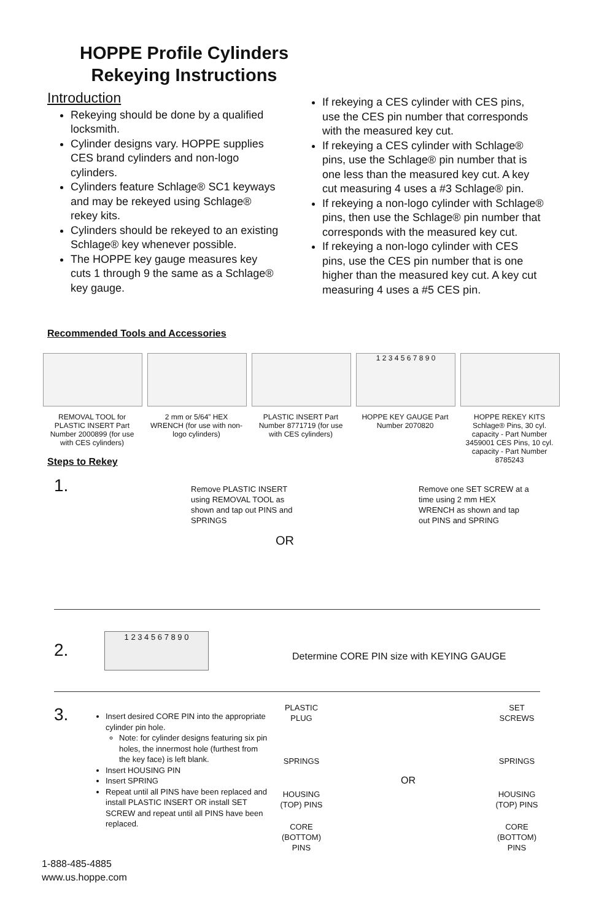HOPPE Profile Cylinders
Rekeying Instructions
Introduction
Rekeying should be done by a qualified locksmith.
Cylinder designs vary. HOPPE supplies CES brand cylinders and non-logo cylinders.
Cylinders feature Schlage® SC1 keyways and may be rekeyed using Schlage® rekey kits.
Cylinders should be rekeyed to an existing Schlage® key whenever possible.
The HOPPE key gauge measures key cuts 1 through 9 the same as a Schlage® key gauge.
If rekeying a CES cylinder with CES pins, use the CES pin number that corresponds with the measured key cut.
If rekeying a CES cylinder with Schlage® pins, use the Schlage® pin number that is one less than the measured key cut. A key cut measuring 4 uses a #3 Schlage® pin.
If rekeying a non-logo cylinder with Schlage® pins, then use the Schlage® pin number that corresponds with the measured key cut.
If rekeying a non-logo cylinder with CES pins, use the CES pin number that is one higher than the measured key cut. A key cut measuring 4 uses a #5 CES pin.
Recommended Tools and Accessories
REMOVAL TOOL for PLASTIC INSERT Part Number 2000899 (for use with CES cylinders)
2 mm or 5/64” HEX WRENCH (for use with non-logo cylinders)
PLASTIC INSERT Part Number 8771719 (for use with CES cylinders)
1 2 3 4 5 6 7 8 9 0
HOPPE KEY GAUGE Part Number 2070820
HOPPE REKEY KITS Schlage® Pins, 30 cyl. capacity - Part Number 3459001 CES Pins, 10 cyl. capacity - Part Number 8785243
Steps to Rekey
1.
Remove PLASTIC INSERT using REMOVAL TOOL as shown and tap out PINS and SPRINGS
Remove one SET SCREW at a time using 2 mm HEX WRENCH as shown and tap out PINS and SPRING
OR
2.
1 2 3 4 5 6 7 8 9 0
Determine CORE PIN size with KEYING GAUGE
3.
Insert desired CORE PIN into the appropriate cylinder pin hole.
Note: for cylinder designs featuring six pin holes, the innermost hole (furthest from the key face) is left blank.
Insert HOUSING PIN
Insert SPRING
Repeat until all PINS have been replaced and install PLASTIC INSERT OR install SET SCREW and repeat until all PINS have been replaced.
PLASTIC PLUG
SPRINGS
HOUSING (TOP) PINS
CORE (BOTTOM) PINS
OR
SET SCREWS
SPRINGS
HOUSING (TOP) PINS
CORE (BOTTOM) PINS
1-888-485-4885
www.us.hoppe.com